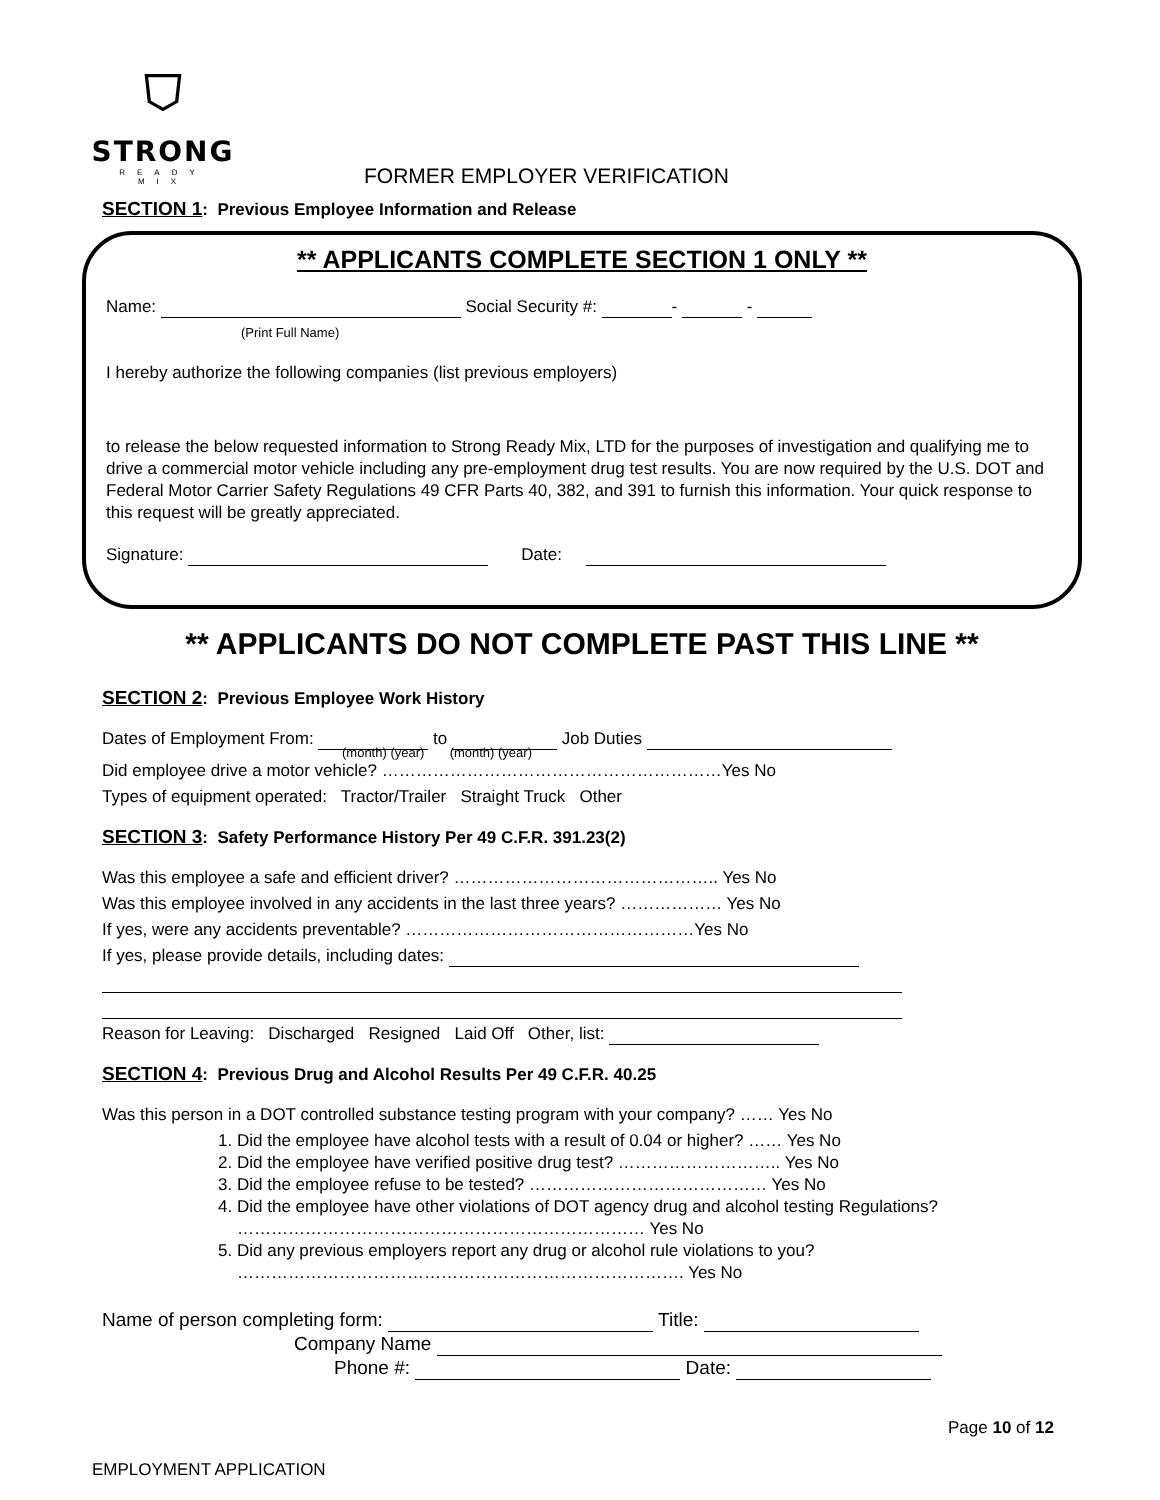⛉
STRONG
READY MIX
FORMER EMPLOYER VERIFICATION
SECTION 1: Previous Employee Information and Release
** APPLICANTS COMPLETE SECTION 1 ONLY **
Name: Social Security #: - -
(Print Full Name)
I hereby authorize the following companies (list previous employers)
to release the below requested information to Strong Ready Mix, LTD for the purposes of investigation and qualifying me to drive a commercial motor vehicle including any pre-employment drug test results. You are now required by the U.S. DOT and Federal Motor Carrier Safety Regulations 49 CFR Parts 40, 382, and 391 to furnish this information. Your quick response to this request will be greatly appreciated.
Signature: Date:
** APPLICANTS DO NOT COMPLETE PAST THIS LINE **
SECTION 2: Previous Employee Work History
Dates of Employment From: to Job Duties
(month) (year) (month) (year)
Did employee drive a motor vehicle? ……………………………………………………Yes No
Types of equipment operated: Tractor/Trailer Straight Truck Other
SECTION 3: Safety Performance History Per 49 C.F.R. 391.23(2)
Was this employee a safe and efficient driver? ……………………………………….. Yes No
Was this employee involved in any accidents in the last three years? ……………… Yes No
If yes, were any accidents preventable? ……………………………………………Yes No
If yes, please provide details, including dates:
Reason for Leaving: Discharged Resigned Laid Off Other, list:
SECTION 4: Previous Drug and Alcohol Results Per 49 C.F.R. 40.25
Was this person in a DOT controlled substance testing program with your company? …… Yes No
1. Did the employee have alcohol tests with a result of 0.04 or higher? …… Yes No
2. Did the employee have verified positive drug test? ……………………….. Yes No
3. Did the employee refuse to be tested? …………………………………… Yes No
4. Did the employee have other violations of DOT agency drug and alcohol testing Regulations? ……………………………………………………………… Yes No
5. Did any previous employers report any drug or alcohol rule violations to you? ……………………………………………………………………. Yes No
Name of person completing form: Title:
Company Name
Phone #: Date:
Page 10 of 12
EMPLOYMENT APPLICATION